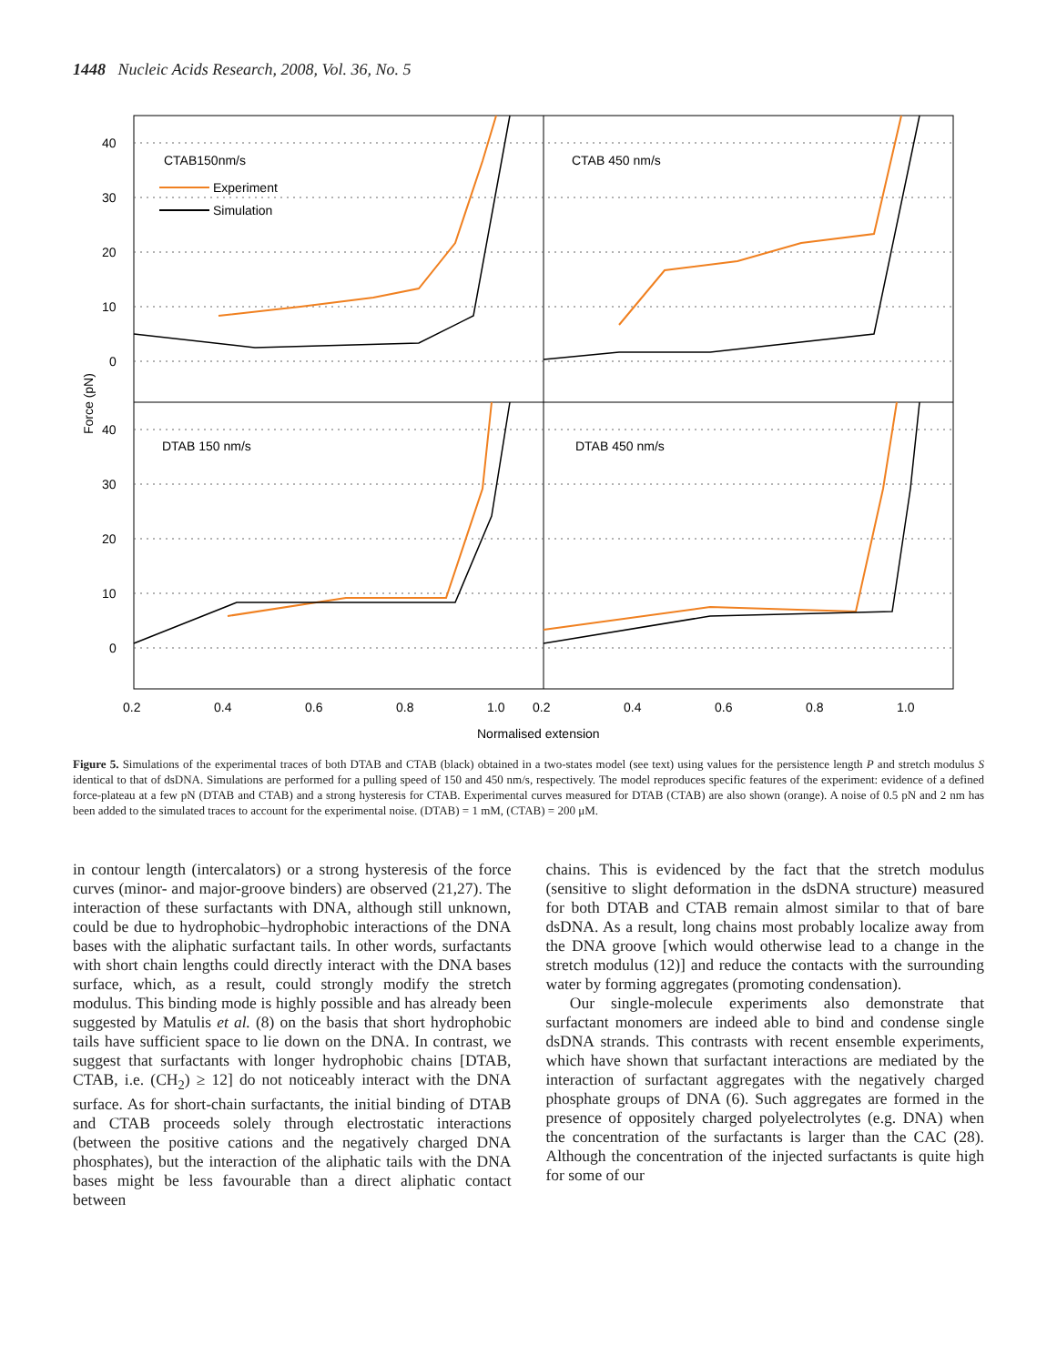1448 Nucleic Acids Research, 2008, Vol. 36, No. 5
CTAB150nm/s
CTAB 450 nm/s
Experiment
Simulation
DTAB 150 nm/s
DTAB 450 nm/s
40
30
20
10
0
40
30
20
10
0
Force (pN)
0.2
0.4
0.6
0.8
1.0
0.2
0.4
0.6
0.8
1.0
Normalised extension
Figure 5. Simulations of the experimental traces of both DTAB and CTAB (black) obtained in a two-states model (see text) using values for the persistence length P and stretch modulus S identical to that of dsDNA. Simulations are performed for a pulling speed of 150 and 450 nm/s, respectively. The model reproduces specific features of the experiment: evidence of a defined force-plateau at a few pN (DTAB and CTAB) and a strong hysteresis for CTAB. Experimental curves measured for DTAB (CTAB) are also shown (orange). A noise of 0.5 pN and 2 nm has been added to the simulated traces to account for the experimental noise. (DTAB) = 1 mM, (CTAB) = 200 μM.
in contour length (intercalators) or a strong hysteresis of the force curves (minor- and major-groove binders) are observed (21,27). The interaction of these surfactants with DNA, although still unknown, could be due to hydro­phobic–hydrophobic interactions of the DNA bases with the aliphatic surfactant tails. In other words, surfactants with short chain lengths could directly interact with the DNA bases surface, which, as a result, could strongly modify the stretch modulus. This binding mode is highly possible and has already been suggested by Matulis et al. (8) on the basis that short hydrophobic tails have sufficient space to lie down on the DNA. In contrast, we suggest that surfactants with longer hydrophobic chains [DTAB, CTAB, i.e. (CH<sub>2</sub>) ≥ 12] do not noticeably interact with the DNA surface. As for short-chain surfactants, the initial binding of DTAB and CTAB proceeds solely through electrostatic interactions (between the positive cations and the negatively charged DNA phosphates), but the inter­action of the aliphatic tails with the DNA bases might be less favourable than a direct aliphatic contact between
chains. This is evidenced by the fact that the stretch modulus (sensitive to slight deformation in the dsDNA structure) measured for both DTAB and CTAB remain almost similar to that of bare dsDNA. As a result, long chains most probably localize away from the DNA groove [which would otherwise lead to a change in the stretch modulus (12)] and reduce the contacts with the surrounding water by forming aggregates (promoting condensation).
Our single-molecule experiments also demonstrate that surfactant monomers are indeed able to bind and condense single dsDNA strands. This contrasts with recent ensemble experiments, which have shown that surfactant interactions are mediated by the interaction of surfactant aggregates with the negatively charged phos­phate groups of DNA (6). Such aggregates are formed in the presence of oppositely charged polyelectrolytes (e.g. DNA) when the concentration of the surfactants is larger than the CAC (28). Although the concentration of the injected surfactants is quite high for some of our